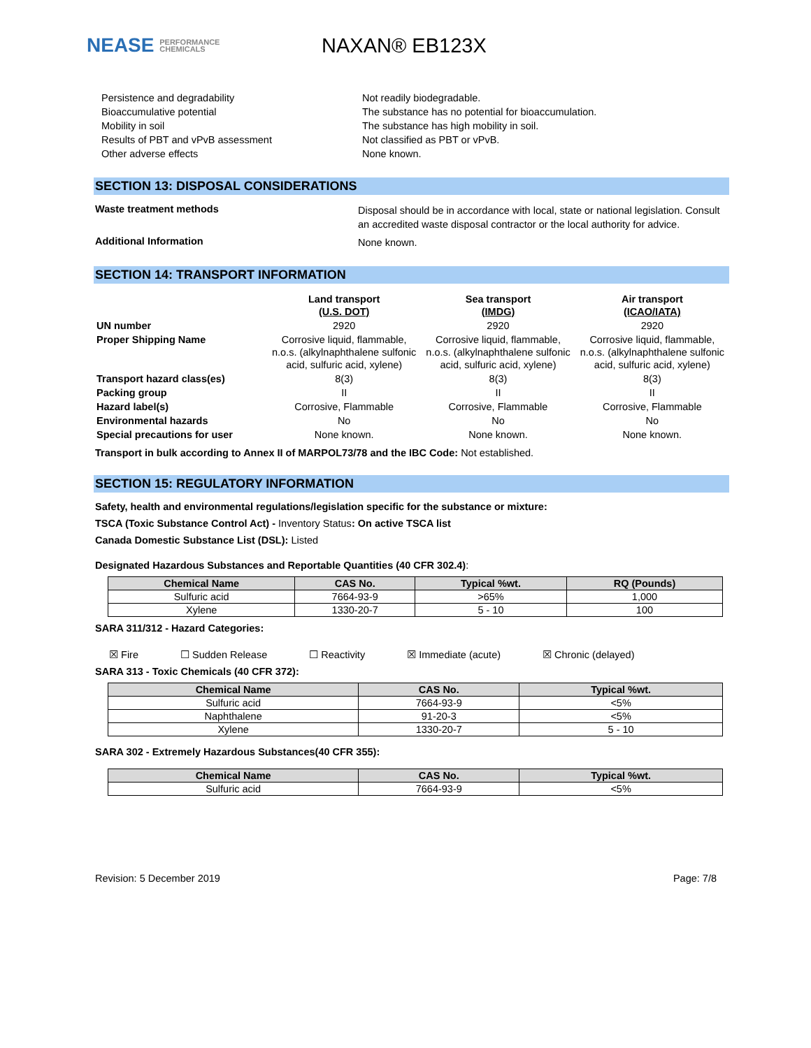NEASE PERFORMANCE
CHEMICALS
NAXAN® EB123X
Persistence and degradability Not readily biodegradable.
Bioaccumulative potential The substance has no potential for bioaccumulation.
Mobility in soil The substance has high mobility in soil.
Results of PBT and vPvB assessment Not classified as PBT or vPvB.
Other adverse effects None known.
SECTION 13: DISPOSAL CONSIDERATIONS
Waste treatment methods
Disposal should be in accordance with local, state or national legislation. Consult an accredited waste disposal contractor or the local authority for advice.
Additional Information
None known.
SECTION 14: TRANSPORT INFORMATION
| | Land transport (U.S. DOT) | Sea transport (IMDG) | Air transport (ICAO/IATA) |
| UN number | 2920 | 2920 | 2920 |
| Proper Shipping Name | Corrosive liquid, flammable, n.o.s. (alkylnaphthalene sulfonic acid, sulfuric acid, xylene) | Corrosive liquid, flammable, n.o.s. (alkylnaphthalene sulfonic acid, sulfuric acid, xylene) | Corrosive liquid, flammable, n.o.s. (alkylnaphthalene sulfonic acid, sulfuric acid, xylene) |
| Transport hazard class(es) | 8(3) | 8(3) | 8(3) |
| Packing group | II | II | II |
| Hazard label(s) | Corrosive, Flammable | Corrosive, Flammable | Corrosive, Flammable |
| Environmental hazards | No | No | No |
| Special precautions for user | None known. | None known. | None known. |
Transport in bulk according to Annex II of MARPOL73/78 and the IBC Code: Not established.
SECTION 15: REGULATORY INFORMATION
Safety, health and environmental regulations/legislation specific for the substance or mixture:
TSCA (Toxic Substance Control Act) - Inventory Status: On active TSCA list
Canada Domestic Substance List (DSL): Listed
Designated Hazardous Substances and Reportable Quantities (40 CFR 302.4):
| Chemical Name | CAS No. | Typical %wt. | RQ (Pounds) |
| --- | --- | --- | --- |
| Sulfuric acid | 7664-93-9 | >65% | 1,000 |
| Xylene | 1330-20-7 | 5 - 10 | 100 |
SARA 311/312 - Hazard Categories:
☒ Fire ☐ Sudden Release ☐ Reactivity ☒ Immediate (acute) ☒ Chronic (delayed)
SARA 313 - Toxic Chemicals (40 CFR 372):
| Chemical Name | CAS No. | Typical %wt. |
| --- | --- | --- |
| Sulfuric acid | 7664-93-9 | <5% |
| Naphthalene | 91-20-3 | <5% |
| Xylene | 1330-20-7 | 5 - 10 |
SARA 302 - Extremely Hazardous Substances(40 CFR 355):
| Chemical Name | CAS No. | Typical %wt. |
| --- | --- | --- |
| Sulfuric acid | 7664-93-9 | <5% |
Revision: 5 December 2019 Page: 7/8